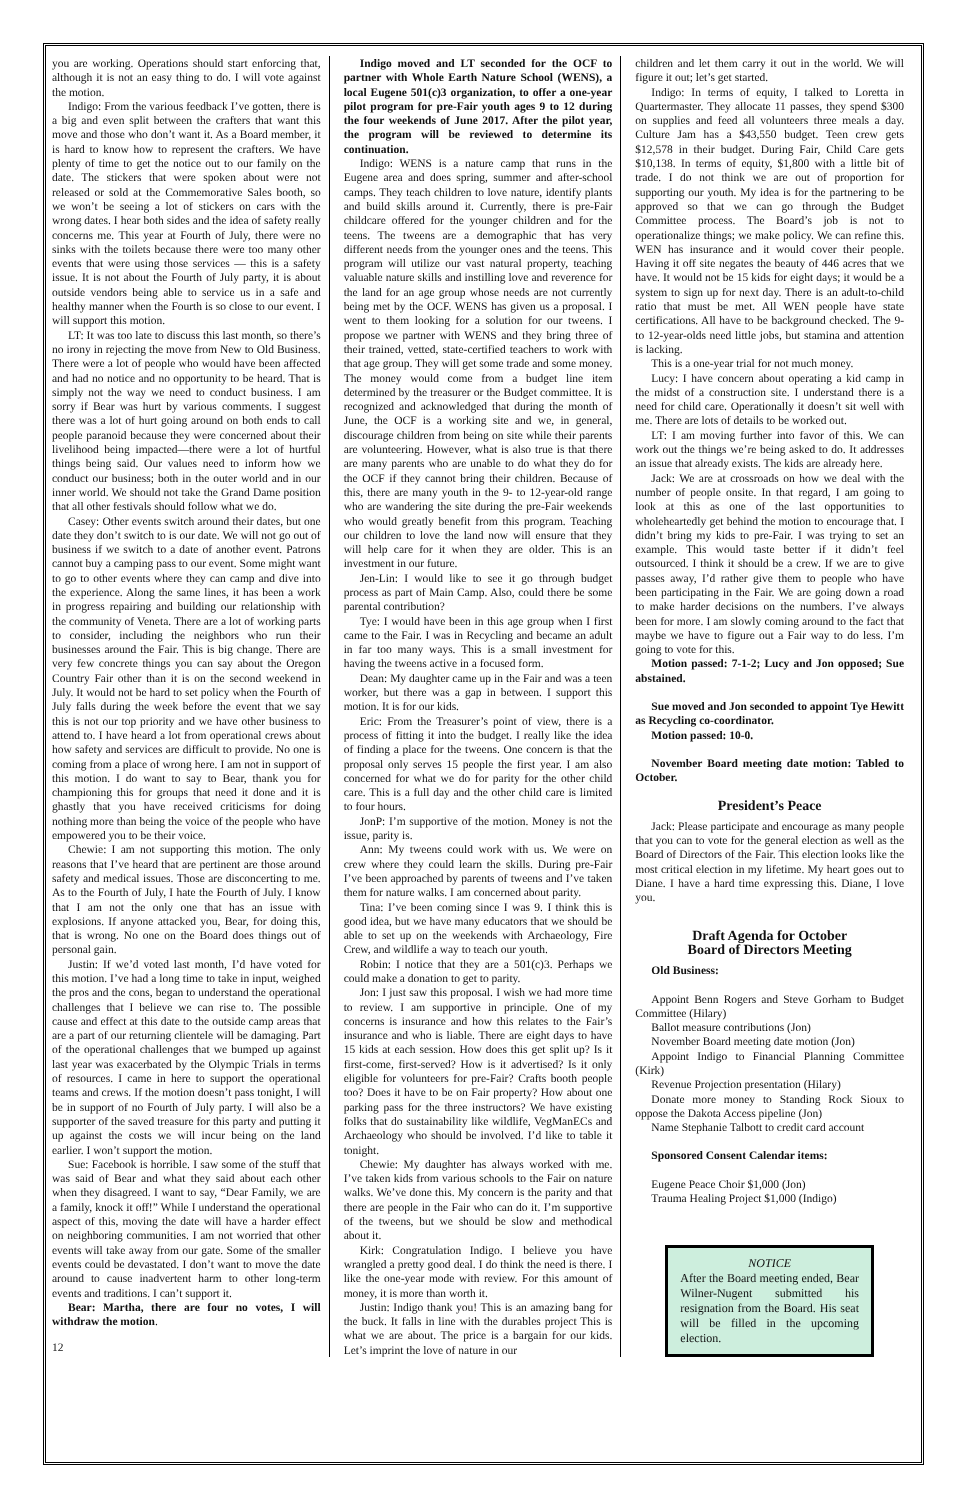you are working. Operations should start enforcing that, although it is not an easy thing to do. I will vote against the motion.
Indigo: From the various feedback I’ve gotten, there is a big and even split between the crafters that want this move and those who don’t want it. As a Board member, it is hard to know how to represent the crafters. We have plenty of time to get the notice out to our family on the date. The stickers that were spoken about were not released or sold at the Commemorative Sales booth, so we won’t be seeing a lot of stickers on cars with the wrong dates. I hear both sides and the idea of safety really concerns me. This year at Fourth of July, there were no sinks with the toilets because there were too many other events that were using those services — this is a safety issue. It is not about the Fourth of July party, it is about outside vendors being able to service us in a safe and healthy manner when the Fourth is so close to our event. I will support this motion.
LT: It was too late to discuss this last month, so there’s no irony in rejecting the move from New to Old Business. There were a lot of people who would have been affected and had no notice and no opportunity to be heard. That is simply not the way we need to conduct business. I am sorry if Bear was hurt by various comments. I suggest there was a lot of hurt going around on both ends to call people paranoid because they were concerned about their livelihood being impacted—there were a lot of hurtful things being said. Our values need to inform how we conduct our business; both in the outer world and in our inner world. We should not take the Grand Dame position that all other festivals should follow what we do.
Casey: Other events switch around their dates, but one date they don’t switch to is our date. We will not go out of business if we switch to a date of another event. Patrons cannot buy a camping pass to our event. Some might want to go to other events where they can camp and dive into the experience. Along the same lines, it has been a work in progress repairing and building our relationship with the community of Veneta. There are a lot of working parts to consider, including the neighbors who run their businesses around the Fair. This is big change. There are very few concrete things you can say about the Oregon Country Fair other than it is on the second weekend in July. It would not be hard to set policy when the Fourth of July falls during the week before the event that we say this is not our top priority and we have other business to attend to. I have heard a lot from operational crews about how safety and services are difficult to provide. No one is coming from a place of wrong here. I am not in support of this motion. I do want to say to Bear, thank you for championing this for groups that need it done and it is ghastly that you have received criticisms for doing nothing more than being the voice of the people who have empowered you to be their voice.
Chewie: I am not supporting this motion. The only reasons that I’ve heard that are pertinent are those around safety and medical issues. Those are disconcerting to me. As to the Fourth of July, I hate the Fourth of July. I know that I am not the only one that has an issue with explosions. If anyone attacked you, Bear, for doing this, that is wrong. No one on the Board does things out of personal gain.
Justin: If we’d voted last month, I’d have voted for this motion. I’ve had a long time to take in input, weighed the pros and the cons, began to understand the operational challenges that I believe we can rise to. The possible cause and effect at this date to the outside camp areas that are a part of our returning clientele will be damaging. Part of the operational challenges that we bumped up against last year was exacerbated by the Olympic Trials in terms of resources. I came in here to support the operational teams and crews. If the motion doesn’t pass tonight, I will be in support of no Fourth of July party. I will also be a supporter of the saved treasure for this party and putting it up against the costs we will incur being on the land earlier. I won’t support the motion.
Sue: Facebook is horrible. I saw some of the stuff that was said of Bear and what they said about each other when they disagreed. I want to say, “Dear Family, we are a family, knock it off!” While I understand the operational aspect of this, moving the date will have a harder effect on neighboring communities. I am not worried that other events will take away from our gate. Some of the smaller events could be devastated. I don’t want to move the date around to cause inadvertent harm to other long-term events and traditions. I can’t support it.
Bear: Martha, there are four no votes, I will withdraw the motion.
12
Indigo moved and LT seconded for the OCF to partner with Whole Earth Nature School (WENS), a local Eugene 501(c)3 organization, to offer a one-year pilot program for pre-Fair youth ages 9 to 12 during the four weekends of June 2017. After the pilot year, the program will be reviewed to determine its continuation.
Indigo: WENS is a nature camp that runs in the Eugene area and does spring, summer and after-school camps. They teach children to love nature, identify plants and build skills around it. Currently, there is pre-Fair childcare offered for the younger children and for the teens. The tweens are a demographic that has very different needs from the younger ones and the teens. This program will utilize our vast natural property, teaching valuable nature skills and instilling love and reverence for the land for an age group whose needs are not currently being met by the OCF. WENS has given us a proposal. I went to them looking for a solution for our tweens. I propose we partner with WENS and they bring three of their trained, vetted, state-certified teachers to work with that age group. They will get some trade and some money. The money would come from a budget line item determined by the treasurer or the Budget committee. It is recognized and acknowledged that during the month of June, the OCF is a working site and we, in general, discourage children from being on site while their parents are volunteering. However, what is also true is that there are many parents who are unable to do what they do for the OCF if they cannot bring their children. Because of this, there are many youth in the 9- to 12-year-old range who are wandering the site during the pre-Fair weekends who would greatly benefit from this program. Teaching our children to love the land now will ensure that they will help care for it when they are older. This is an investment in our future.
Jen-Lin: I would like to see it go through budget process as part of Main Camp. Also, could there be some parental contribution?
Tye: I would have been in this age group when I first came to the Fair. I was in Recycling and became an adult in far too many ways. This is a small investment for having the tweens active in a focused form.
Dean: My daughter came up in the Fair and was a teen worker, but there was a gap in between. I support this motion. It is for our kids.
Eric: From the Treasurer’s point of view, there is a process of fitting it into the budget. I really like the idea of finding a place for the tweens. One concern is that the proposal only serves 15 people the first year. I am also concerned for what we do for parity for the other child care. This is a full day and the other child care is limited to four hours.
JonP: I’m supportive of the motion. Money is not the issue, parity is.
Ann: My tweens could work with us. We were on crew where they could learn the skills. During pre-Fair I’ve been approached by parents of tweens and I’ve taken them for nature walks. I am concerned about parity.
Tina: I’ve been coming since I was 9. I think this is good idea, but we have many educators that we should be able to set up on the weekends with Archaeology, Fire Crew, and wildlife a way to teach our youth.
Robin: I notice that they are a 501(c)3. Perhaps we could make a donation to get to parity.
Jon: I just saw this proposal. I wish we had more time to review. I am supportive in principle. One of my concerns is insurance and how this relates to the Fair’s insurance and who is liable. There are eight days to have 15 kids at each session. How does this get split up? Is it first-come, first-served? How is it advertised? Is it only eligible for volunteers for pre-Fair? Crafts booth people too? Does it have to be on Fair property? How about one parking pass for the three instructors? We have existing folks that do sustainability like wildlife, VegManECs and Archaeology who should be involved. I’d like to table it tonight.
Chewie: My daughter has always worked with me. I’ve taken kids from various schools to the Fair on nature walks. We’ve done this. My concern is the parity and that there are people in the Fair who can do it. I’m supportive of the tweens, but we should be slow and methodical about it.
Kirk: Congratulation Indigo. I believe you have wrangled a pretty good deal. I do think the need is there. I like the one-year mode with review. For this amount of money, it is more than worth it.
Justin: Indigo thank you! This is an amazing bang for the buck. It falls in line with the durables project This is what we are about. The price is a bargain for our kids. Let’s imprint the love of nature in our
children and let them carry it out in the world. We will figure it out; let’s get started.
Indigo: In terms of equity, I talked to Loretta in Quartermaster. They allocate 11 passes, they spend $300 on supplies and feed all volunteers three meals a day. Culture Jam has a $43,550 budget. Teen crew gets $12,578 in their budget. During Fair, Child Care gets $10,138. In terms of equity, $1,800 with a little bit of trade. I do not think we are out of proportion for supporting our youth. My idea is for the partnering to be approved so that we can go through the Budget Committee process. The Board’s job is not to operationalize things; we make policy. We can refine this. WEN has insurance and it would cover their people. Having it off site negates the beauty of 446 acres that we have. It would not be 15 kids for eight days; it would be a system to sign up for next day. There is an adult-to-child ratio that must be met. All WEN people have state certifications. All have to be background checked. The 9- to 12-year-olds need little jobs, but stamina and attention is lacking.
This is a one-year trial for not much money.
Lucy: I have concern about operating a kid camp in the midst of a construction site. I understand there is a need for child care. Operationally it doesn’t sit well with me. There are lots of details to be worked out.
LT: I am moving further into favor of this. We can work out the things we’re being asked to do. It addresses an issue that already exists. The kids are already here.
Jack: We are at crossroads on how we deal with the number of people onsite. In that regard, I am going to look at this as one of the last opportunities to wholeheartedly get behind the motion to encourage that. I didn’t bring my kids to pre-Fair. I was trying to set an example. This would taste better if it didn’t feel outsourced. I think it should be a crew. If we are to give passes away, I’d rather give them to people who have been participating in the Fair. We are going down a road to make harder decisions on the numbers. I’ve always been for more. I am slowly coming around to the fact that maybe we have to figure out a Fair way to do less. I’m going to vote for this.
Motion passed: 7-1-2; Lucy and Jon opposed; Sue abstained.
Sue moved and Jon seconded to appoint Tye Hewitt as Recycling co-coordinator.
Motion passed: 10-0.
November Board meeting date motion: Tabled to October.
President’s Peace
Jack: Please participate and encourage as many people that you can to vote for the general election as well as the Board of Directors of the Fair. This election looks like the most critical election in my lifetime. My heart goes out to Diane. I have a hard time expressing this. Diane, I love you.
Draft Agenda for October
Board of Directors Meeting
Old Business:
Appoint Benn Rogers and Steve Gorham to Budget Committee (Hilary)
Ballot measure contributions (Jon)
November Board meeting date motion (Jon)
Appoint Indigo to Financial Planning Committee (Kirk)
Revenue Projection presentation (Hilary)
Donate more money to Standing Rock Sioux to oppose the Dakota Access pipeline (Jon)
Name Stephanie Talbott to credit card account
Sponsored Consent Calendar items:
Eugene Peace Choir $1,000 (Jon)
Trauma Healing Project $1,000 (Indigo)
NOTICE
After the Board meeting ended, Bear Wilner-Nugent submitted his resignation from the Board. His seat will be filled in the upcoming election.